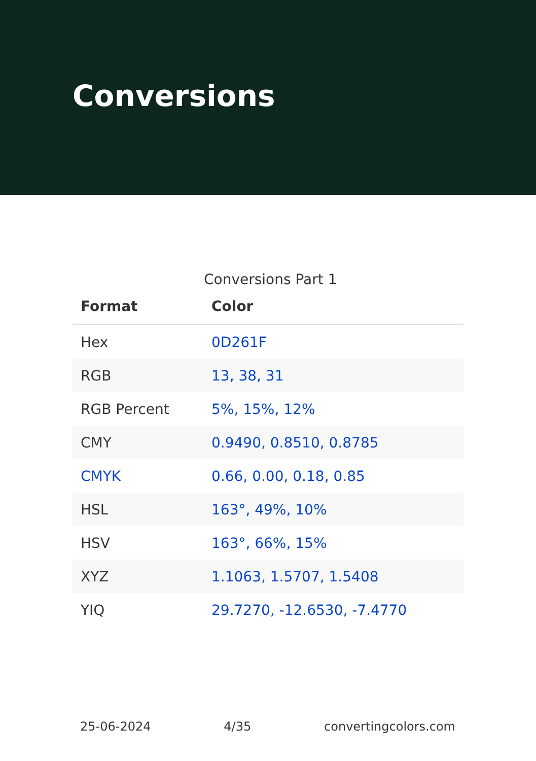Conversions
Conversions Part 1
| Format | Color |
| --- | --- |
| Hex | 0D261F |
| RGB | 13, 38, 31 |
| RGB Percent | 5%, 15%, 12% |
| CMY | 0.9490, 0.8510, 0.8785 |
| CMYK | 0.66, 0.00, 0.18, 0.85 |
| HSL | 163°, 49%, 10% |
| HSV | 163°, 66%, 15% |
| XYZ | 1.1063, 1.5707, 1.5408 |
| YIQ | 29.7270, -12.6530, -7.4770 |
25-06-2024 4/35 convertingcolors.com